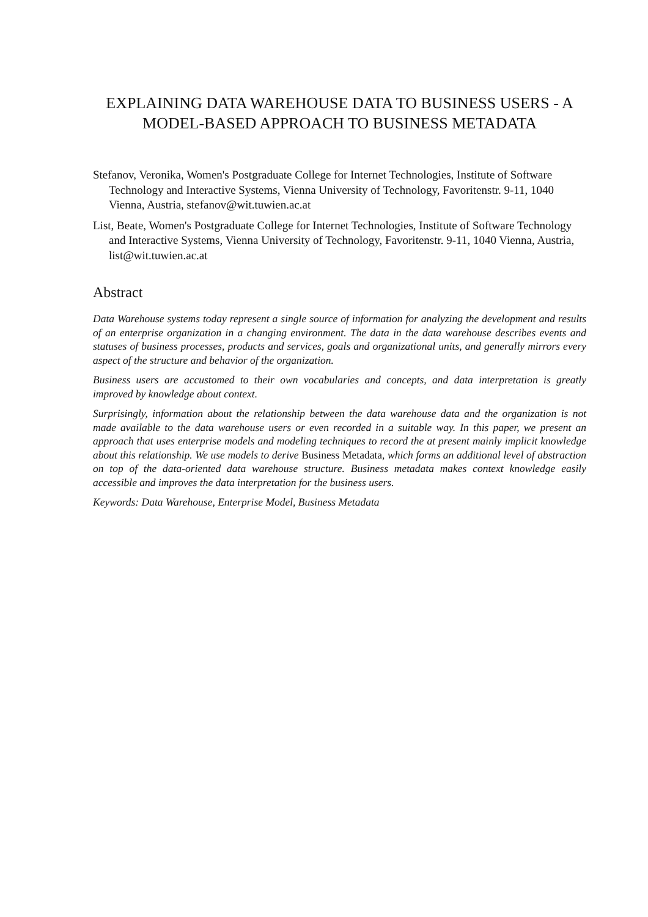EXPLAINING DATA WAREHOUSE DATA TO BUSINESS USERS - A MODEL-BASED APPROACH TO BUSINESS METADATA
Stefanov, Veronika, Women's Postgraduate College for Internet Technologies, Institute of Software Technology and Interactive Systems, Vienna University of Technology, Favoritenstr. 9-11, 1040 Vienna, Austria, stefanov@wit.tuwien.ac.at
List, Beate, Women's Postgraduate College for Internet Technologies, Institute of Software Technology and Interactive Systems, Vienna University of Technology, Favoritenstr. 9-11, 1040 Vienna, Austria, list@wit.tuwien.ac.at
Abstract
Data Warehouse systems today represent a single source of information for analyzing the development and results of an enterprise organization in a changing environment. The data in the data warehouse describes events and statuses of business processes, products and services, goals and organizational units, and generally mirrors every aspect of the structure and behavior of the organization.
Business users are accustomed to their own vocabularies and concepts, and data interpretation is greatly improved by knowledge about context.
Surprisingly, information about the relationship between the data warehouse data and the organization is not made available to the data warehouse users or even recorded in a suitable way. In this paper, we present an approach that uses enterprise models and modeling techniques to record the at present mainly implicit knowledge about this relationship. We use models to derive Business Metadata, which forms an additional level of abstraction on top of the data-oriented data warehouse structure. Business metadata makes context knowledge easily accessible and improves the data interpretation for the business users.
Keywords: Data Warehouse, Enterprise Model, Business Metadata